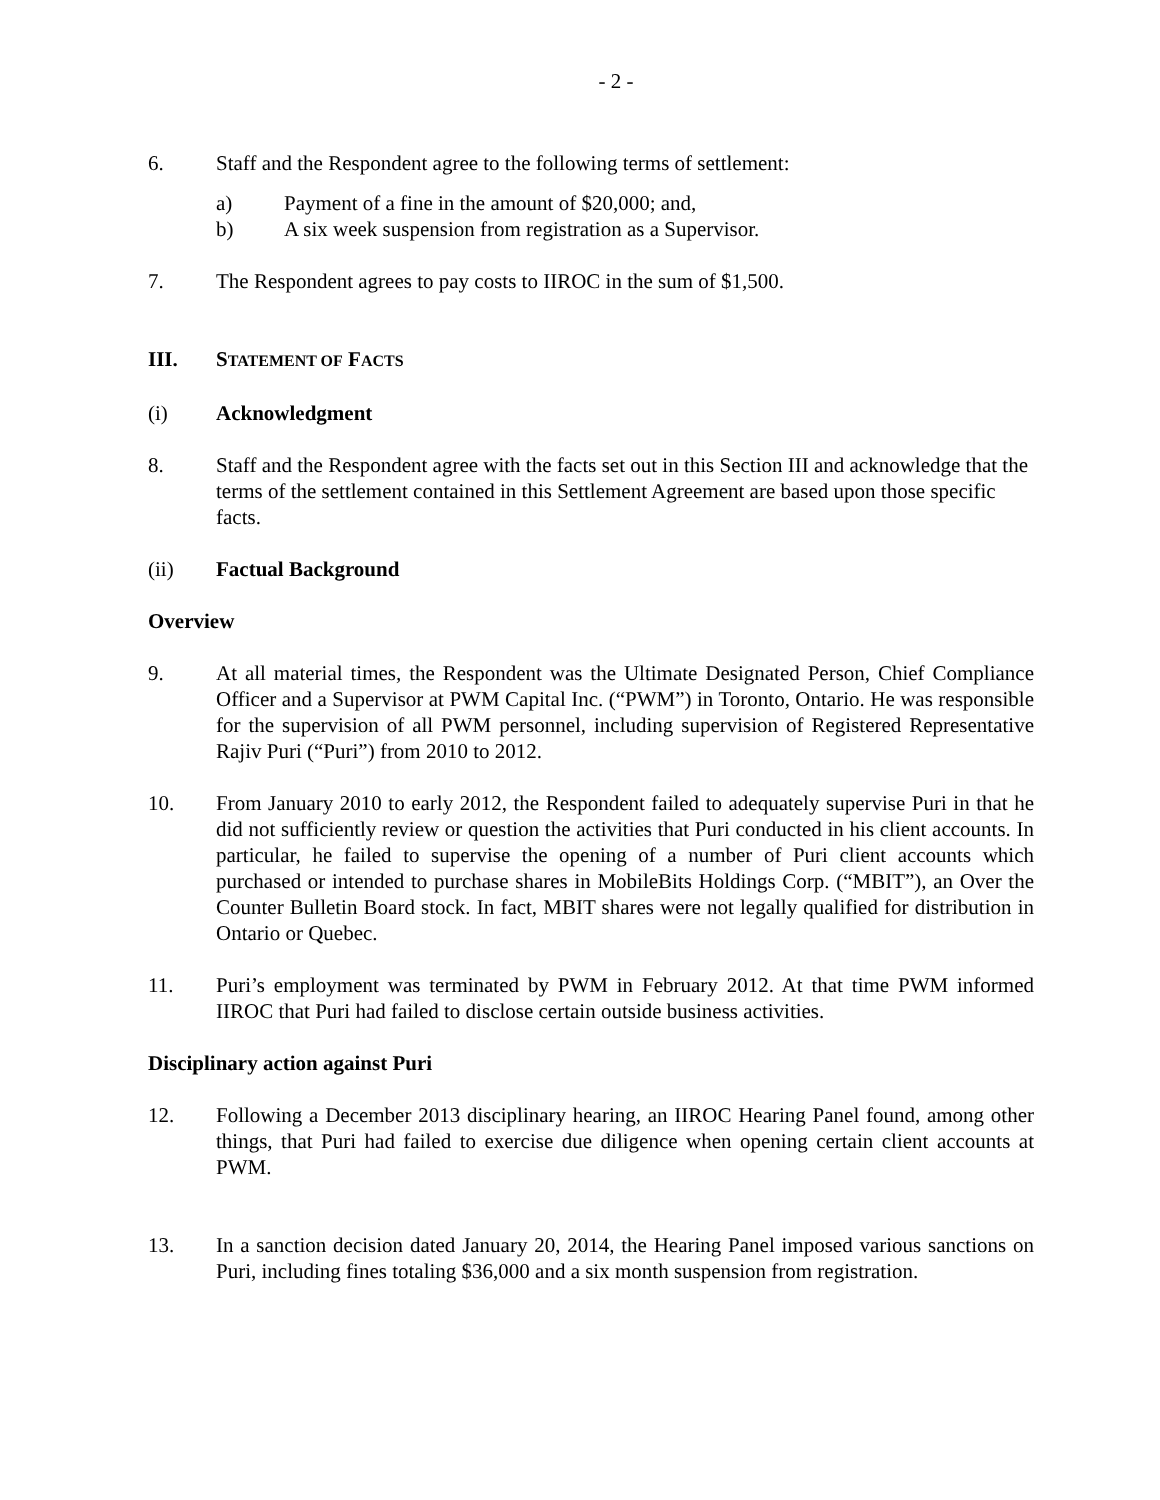- 2 -
6. Staff and the Respondent agree to the following terms of settlement:
a) Payment of a fine in the amount of $20,000; and,
b) A six week suspension from registration as a Supervisor.
7. The Respondent agrees to pay costs to IIROC in the sum of $1,500.
III. STATEMENT OF FACTS
(i) Acknowledgment
8. Staff and the Respondent agree with the facts set out in this Section III and acknowledge that the terms of the settlement contained in this Settlement Agreement are based upon those specific facts.
(ii) Factual Background
Overview
9. At all material times, the Respondent was the Ultimate Designated Person, Chief Compliance Officer and a Supervisor at PWM Capital Inc. (“PWM”) in Toronto, Ontario. He was responsible for the supervision of all PWM personnel, including supervision of Registered Representative Rajiv Puri (“Puri”) from 2010 to 2012.
10. From January 2010 to early 2012, the Respondent failed to adequately supervise Puri in that he did not sufficiently review or question the activities that Puri conducted in his client accounts. In particular, he failed to supervise the opening of a number of Puri client accounts which purchased or intended to purchase shares in MobileBits Holdings Corp. (“MBIT”), an Over the Counter Bulletin Board stock. In fact, MBIT shares were not legally qualified for distribution in Ontario or Quebec.
11. Puri’s employment was terminated by PWM in February 2012. At that time PWM informed IIROC that Puri had failed to disclose certain outside business activities.
Disciplinary action against Puri
12. Following a December 2013 disciplinary hearing, an IIROC Hearing Panel found, among other things, that Puri had failed to exercise due diligence when opening certain client accounts at PWM.
13. In a sanction decision dated January 20, 2014, the Hearing Panel imposed various sanctions on Puri, including fines totaling $36,000 and a six month suspension from registration.